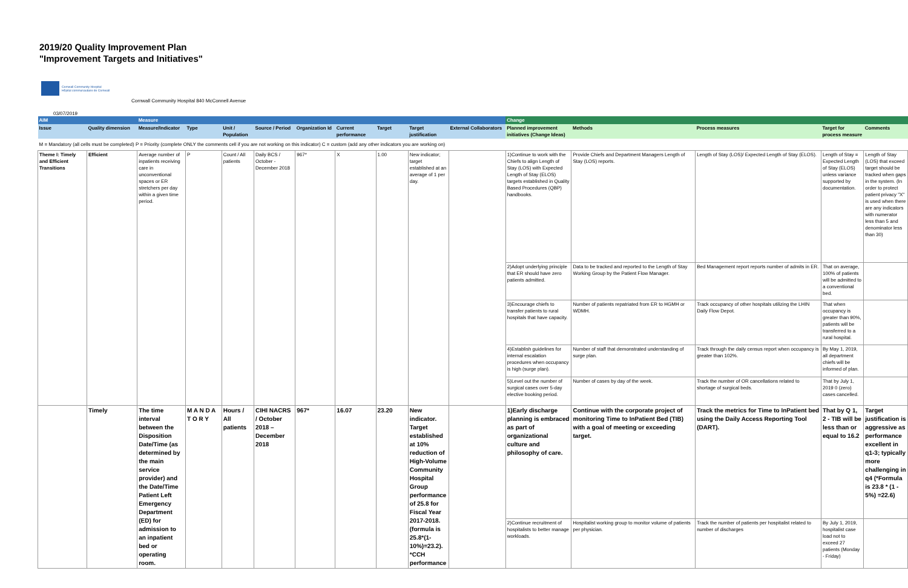2019/20 Quality Improvement Plan
"Improvement Targets and Initiatives"
Cornwall Community Hospital
Hôpital communautaire de Cornwall
Cornwall Community Hospital 840 McConnell Avenue
03/07/2019
| AIM | | Measure | | | | | | | | | Change | | | | |
| --- | --- | --- | --- | --- | --- | --- | --- | --- | --- | --- | --- | --- | --- | --- | --- |
| Issue | Quality dimension | Measure/Indicator | Type | Unit / Population | Source / Period | Organization Id | Current performance | Target | Target justification | External Collaborators | Planned improvement initiatives (Change Ideas) | Methods | Process measures | Target for process measure | Comments |
| M = Mandatory (all cells must be completed) P = Priority (complete ONLY the comments cell if you are not working on this indicator) C = custom (add any other indicators you are working on) | | | | | | | | | | | | | | | |
| Theme I: Timely and Efficient Transitions | Efficient | Average number of inpatients receiving care in unconventional spaces or ER stretchers per day within a given time period. | P | Count / All patients | Daily BCS / October - December 2018 | 967* | X | 1.00 | New indicator; target established at an average of 1 per day. | | 1)Continue to work with the Chiefs to align Length of Stay (LOS) with Expected Length of Stay (ELOS) targets established in Quality Based Procedures (QBP) handbooks. | Provide Chiefs and Department Managers Length of Stay (LOS) reports. | Length of Stay (LOS)/ Expected Length of Stay (ELOS). | Length of Stay = Expected Length of Stay (ELOS) unless variance supported by documentation. | Length of Stay (LOS) that exceed target should be tracked when gaps in the system. (In order to protect patient privacy "X" is used when there are any indicators with numerator less than 5 and denominator less than 30) |
| | | | | | | | | | | | 2)Adopt underlying principle that ER should have zero patients admitted. | Data to be tracked and reported to the Length of Stay Working Group by the Patient Flow Manager. | Bed Management report reports number of admits in ER. | That on average, 100% of patients will be admitted to a conventional bed. | |
| | | | | | | | | | | | 3)Encourage chiefs to transfer patients to rural hospitals that have capacity. | Number of patients repatriated from ER to HGMH or WDMH. | Track occupancy of other hospitals utilizing the LHIN Daily Flow Depot. | That when occupancy is greater than 90%, patients will be transferred to a rural hospital. | |
| | | | | | | | | | | | 4)Establish guidelines for internal escalation procedures when occupancy is high (surge plan). | Number of staff that demonstrated understanding of surge plan. | Track through the daily census report when occupancy is greater than 102%. | By May 1, 2019, all department chiefs will be informed of plan. | |
| | | | | | | | | | | | 5)Level out the number of surgical cases over 5-day elective booking period. | Number of cases by day of the week. | Track the number of OR cancellations related to shortage of surgical beds. | That by July 1, 2019 0 (zero) cases cancelled. | |
| | Timely | The time interval between the Disposition Date/Time (as determined by the main service provider) and the Date/Time Patient Left Emergency Department (ED) for admission to an inpatient bed or operating room. | M A N D A T O R Y | Hours / All patients | CIHI NACRS / October 2018 – December 2018 | 967* | 16.07 | 23.20 | New indicator. Target established at 10% reduction of High-Volume Community Hospital Group performance of 25.8 for Fiscal Year 2017-2018. (formula is 25.8*(1-10%)=23.2). *CCH performance | | 1)Early discharge planning is embraced as part of organizational culture and philosophy of care. | Continue with the corporate project of monitoring Time to InPatient Bed (TIB) with a goal of meeting or exceeding target. | Track the metrics for Time to InPatient bed using the Daily Access Reporting Tool (DART). | That by Q 1, 2 - TIB will be less than or equal to 16.2 | Target justification is aggressive as performance excellent in q1-3; typically more challenging in q4 (*Formula is 23.8 * (1 - 5%) =22.6) |
| | | | | | | | | | | | 2)Continue recruitment of hospitalists to better manage workloads. | Hospitalist working group to monitor volume of patients per physician. | Track the number of patients per hospitalist related to number of discharges | By July 1, 2019, hospitalist case load not to exceed 27 patients (Monday - Friday) | |